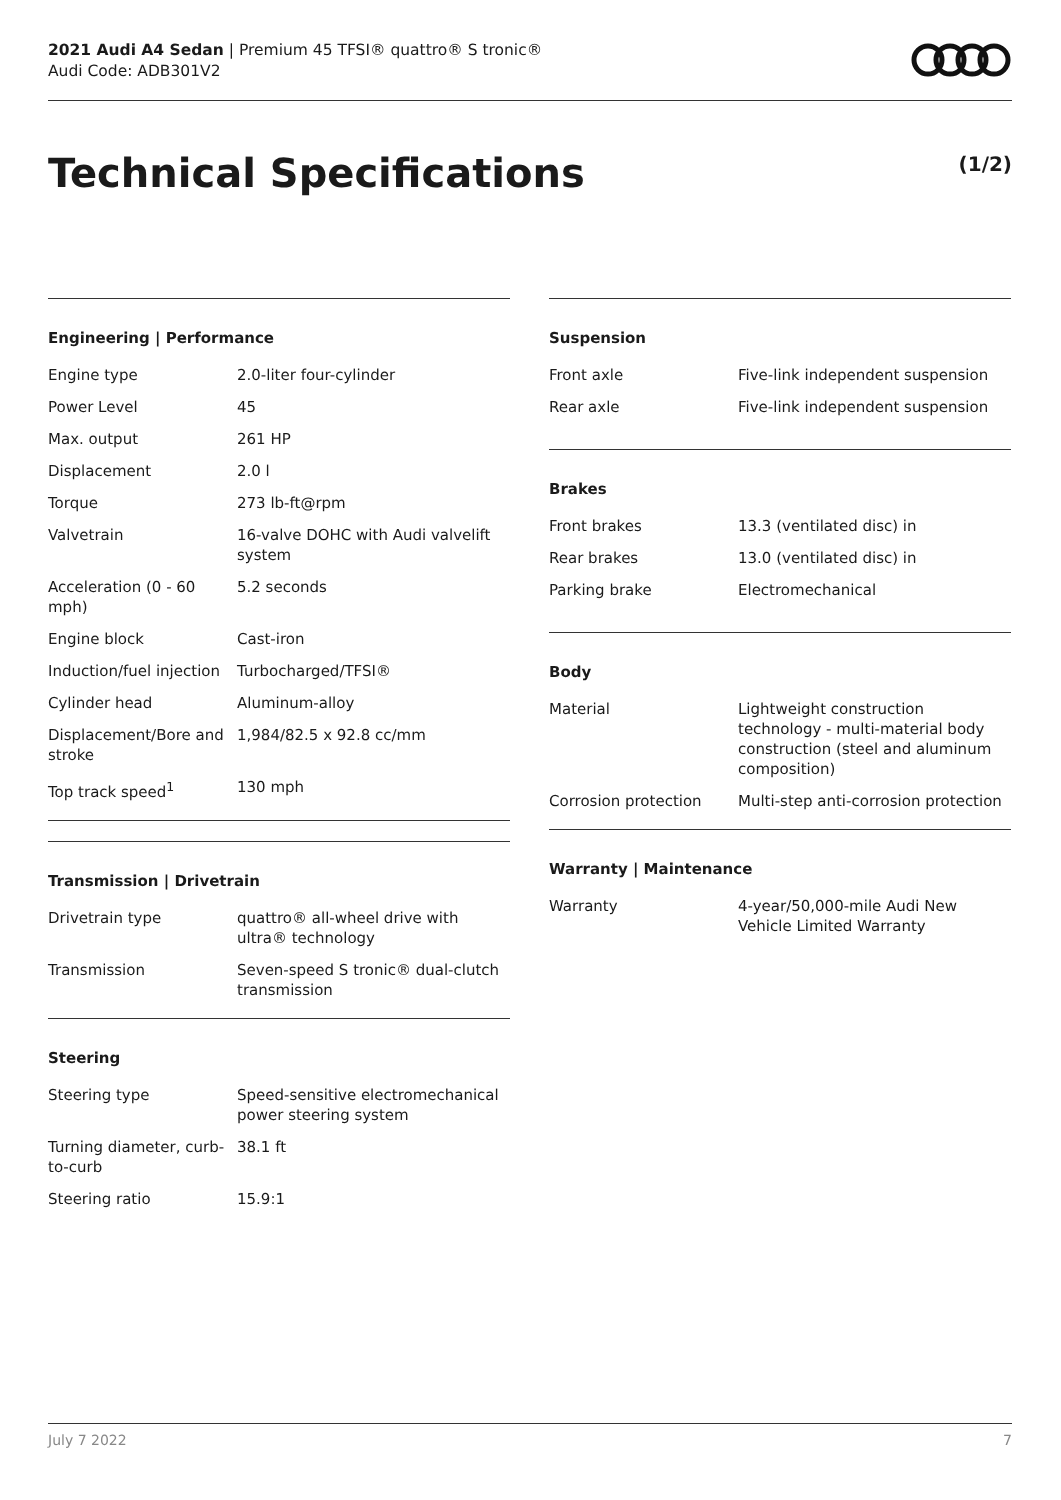2021 Audi A4 Sedan | Premium 45 TFSI® quattro® S tronic®
Audi Code: ADB301V2
Technical Specifications (1/2)
Engineering | Performance
| Engine type | 2.0-liter four-cylinder |
| Power Level | 45 |
| Max. output | 261 HP |
| Displacement | 2.0 l |
| Torque | 273 lb-ft@rpm |
| Valvetrain | 16-valve DOHC with Audi valvelift system |
| Acceleration (0 - 60 mph) | 5.2 seconds |
| Engine block | Cast-iron |
| Induction/fuel injection | Turbocharged/TFSI® |
| Cylinder head | Aluminum-alloy |
| Displacement/Bore and stroke | 1,984/82.5 x 92.8 cc/mm |
| Top track speed<sup>1</sup> | 130 mph |
Transmission | Drivetrain
| Drivetrain type | quattro® all-wheel drive with ultra® technology |
| Transmission | Seven-speed S tronic® dual-clutch transmission |
Steering
| Steering type | Speed-sensitive electromechanical power steering system |
| Turning diameter, curb-to-curb | 38.1 ft |
| Steering ratio | 15.9:1 |
Suspension
| Front axle | Five-link independent suspension |
| Rear axle | Five-link independent suspension |
Brakes
| Front brakes | 13.3 (ventilated disc) in |
| Rear brakes | 13.0 (ventilated disc) in |
| Parking brake | Electromechanical |
Body
| Material | Lightweight construction technology - multi-material body construction (steel and aluminum composition) |
| Corrosion protection | Multi-step anti-corrosion protection |
Warranty | Maintenance
| Warranty | 4-year/50,000-mile Audi New Vehicle Limited Warranty |
July 7 2022 7